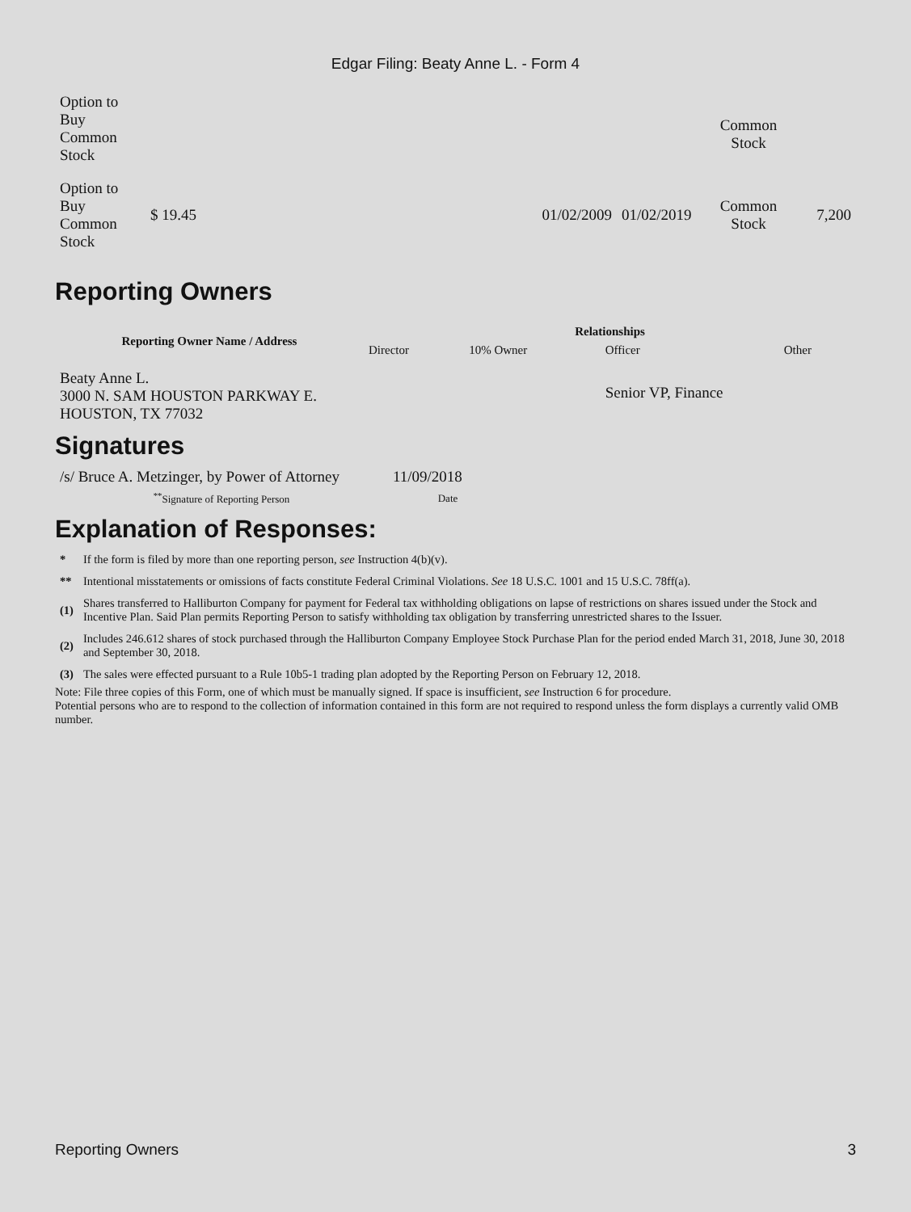Edgar Filing: Beaty Anne L. - Form 4
| Option to Buy Common Stock | | | | Common Stock | |
| Option to Buy Common Stock | $ 19.45 | 01/02/2009 | 01/02/2019 | Common Stock | 7,200 |
Reporting Owners
| Reporting Owner Name / Address | Relationships | | | |
| --- | --- | --- | --- | --- |
| | Director | 10% Owner | Officer | Other |
| Beaty Anne L. 3000 N. SAM HOUSTON PARKWAY E. HOUSTON, TX 77032 | | | Senior VP, Finance | |
Signatures
| /s/ Bruce A. Metzinger, by Power of Attorney | 11/09/2018 |
| <sup>**</sup> Signature of Reporting Person | Date |
Explanation of Responses:
| * | If the form is filed by more than one reporting person, see Instruction 4(b)(v). |
| ** | Intentional misstatements or omissions of facts constitute Federal Criminal Violations. See 18 U.S.C. 1001 and 15 U.S.C. 78ff(a). |
| (1) | Shares transferred to Halliburton Company for payment for Federal tax withholding obligations on lapse of restrictions on shares issued under the Stock and Incentive Plan. Said Plan permits Reporting Person to satisfy withholding tax obligation by transferring unrestricted shares to the Issuer. |
| (2) | Includes 246.612 shares of stock purchased through the Halliburton Company Employee Stock Purchase Plan for the period ended March 31, 2018, June 30, 2018 and September 30, 2018. |
| (3) | The sales were effected pursuant to a Rule 10b5-1 trading plan adopted by the Reporting Person on February 12, 2018. |
Note: File three copies of this Form, one of which must be manually signed. If space is insufficient, see Instruction 6 for procedure.
Potential persons who are to respond to the collection of information contained in this form are not required to respond unless the form displays a currently valid OMB number.
Reporting Owners 3